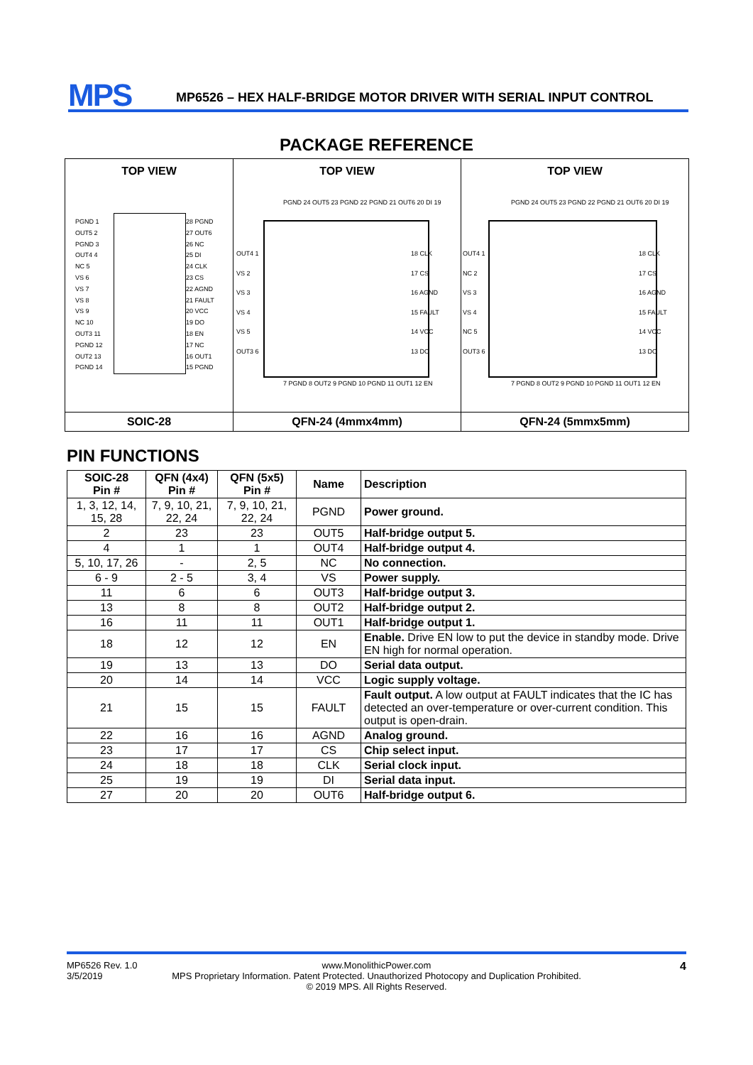MPS
MP6526 – HEX HALF-BRIDGE MOTOR DRIVER WITH SERIAL INPUT CONTROL
PACKAGE REFERENCE
TOP VIEW
PGND 1
OUT5 2
PGND 3
OUT4 4
NC 5
VS 6
VS 7
VS 8
VS 9
NC 10
OUT3 11
PGND 12
OUT2 13
PGND 14
28 PGND
27 OUT6
26 NC
25 DI
24 CLK
23 CS
22 AGND
21 FAULT
20 VCC
19 DO
18 EN
17 NC
16 OUT1
15 PGND
SOIC-28
TOP VIEW
PGND 24 OUT5 23 PGND 22 PGND 21 OUT6 20 DI 19
OUT4 1
VS 2
VS 3
VS 4
VS 5
OUT3 6
18 CLK
17 CS
16 AGND
15 FAULT
14 VCC
13 DO
7 PGND 8 OUT2 9 PGND 10 PGND 11 OUT1 12 EN
QFN-24 (4mmx4mm)
TOP VIEW
PGND 24 OUT5 23 PGND 22 PGND 21 OUT6 20 DI 19
OUT4 1
NC 2
VS 3
VS 4
NC 5
OUT3 6
18 CLK
17 CS
16 AGND
15 FAULT
14 VCC
13 DO
7 PGND 8 OUT2 9 PGND 10 PGND 11 OUT1 12 EN
QFN-24 (5mmx5mm)
PIN FUNCTIONS
| SOIC-28 Pin # | QFN (4x4) Pin # | QFN (5x5) Pin # | Name | Description |
| --- | --- | --- | --- | --- |
| 1, 3, 12, 14, 15, 28 | 7, 9, 10, 21, 22, 24 | 7, 9, 10, 21, 22, 24 | PGND | Power ground. |
| 2 | 23 | 23 | OUT5 | Half-bridge output 5. |
| 4 | 1 | 1 | OUT4 | Half-bridge output 4. |
| 5, 10, 17, 26 | - | 2, 5 | NC | No connection. |
| 6 - 9 | 2 - 5 | 3, 4 | VS | Power supply. |
| 11 | 6 | 6 | OUT3 | Half-bridge output 3. |
| 13 | 8 | 8 | OUT2 | Half-bridge output 2. |
| 16 | 11 | 11 | OUT1 | Half-bridge output 1. |
| 18 | 12 | 12 | EN | Enable. Drive EN low to put the device in standby mode. Drive EN high for normal operation. |
| 19 | 13 | 13 | DO | Serial data output. |
| 20 | 14 | 14 | VCC | Logic supply voltage. |
| 21 | 15 | 15 | FAULT | Fault output. A low output at FAULT indicates that the IC has detected an over-temperature or over-current condition. This output is open-drain. |
| 22 | 16 | 16 | AGND | Analog ground. |
| 23 | 17 | 17 | CS | Chip select input. |
| 24 | 18 | 18 | CLK | Serial clock input. |
| 25 | 19 | 19 | DI | Serial data input. |
| 27 | 20 | 20 | OUT6 | Half-bridge output 6. |
MP6526 Rev. 1.0
3/5/2019
www.MonolithicPower.com
MPS Proprietary Information. Patent Protected. Unauthorized Photocopy and Duplication Prohibited.
© 2019 MPS. All Rights Reserved.
4